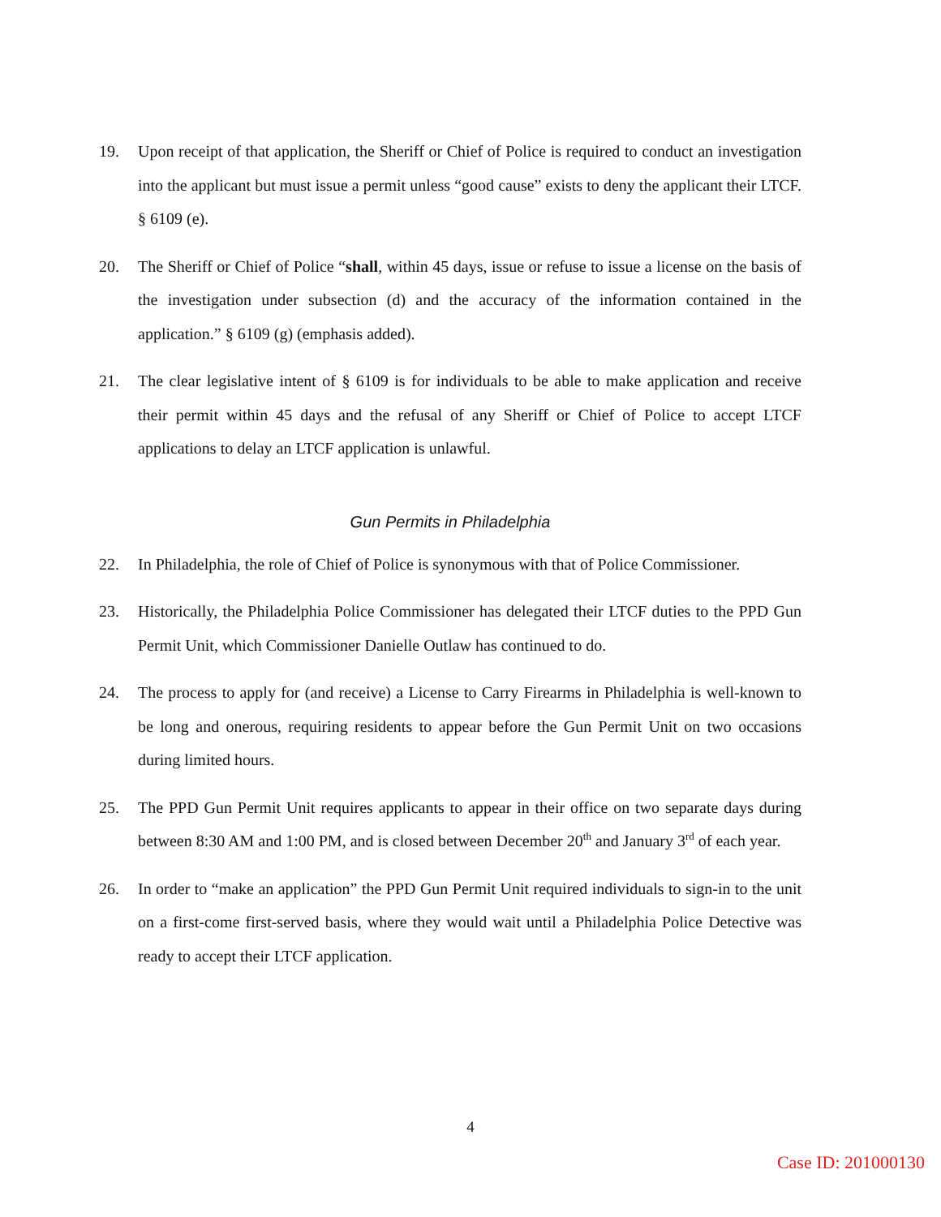19. Upon receipt of that application, the Sheriff or Chief of Police is required to conduct an investigation into the applicant but must issue a permit unless “good cause” exists to deny the applicant their LTCF. § 6109 (e).
20. The Sheriff or Chief of Police “shall, within 45 days, issue or refuse to issue a license on the basis of the investigation under subsection (d) and the accuracy of the information contained in the application.” § 6109 (g) (emphasis added).
21. The clear legislative intent of § 6109 is for individuals to be able to make application and receive their permit within 45 days and the refusal of any Sheriff or Chief of Police to accept LTCF applications to delay an LTCF application is unlawful.
Gun Permits in Philadelphia
22. In Philadelphia, the role of Chief of Police is synonymous with that of Police Commissioner.
23. Historically, the Philadelphia Police Commissioner has delegated their LTCF duties to the PPD Gun Permit Unit, which Commissioner Danielle Outlaw has continued to do.
24. The process to apply for (and receive) a License to Carry Firearms in Philadelphia is well-known to be long and onerous, requiring residents to appear before the Gun Permit Unit on two occasions during limited hours.
25. The PPD Gun Permit Unit requires applicants to appear in their office on two separate days during between 8:30 AM and 1:00 PM, and is closed between December 20<sup>th</sup> and January 3<sup>rd</sup> of each year.
26. In order to “make an application” the PPD Gun Permit Unit required individuals to sign-in to the unit on a first-come first-served basis, where they would wait until a Philadelphia Police Detective was ready to accept their LTCF application.
4
Case ID: 201000130